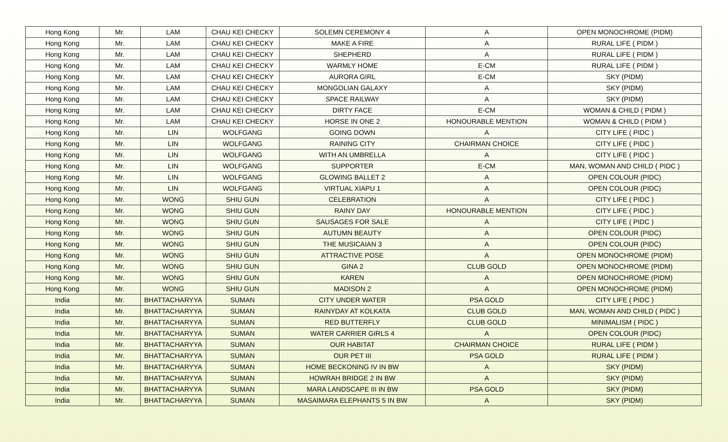| Hong Kong | Mr. | LAM | CHAU KEI CHECKY | SOLEMN CEREMONY 4 | A | OPEN MONOCHROME (PIDM) |
| Hong Kong | Mr. | LAM | CHAU KEI CHECKY | MAKE A FIRE | A | RURAL LIFE ( PIDM ) |
| Hong Kong | Mr. | LAM | CHAU KEI CHECKY | SHEPHERD | A | RURAL LIFE ( PIDM ) |
| Hong Kong | Mr. | LAM | CHAU KEI CHECKY | WARMLY HOME | E-CM | RURAL LIFE ( PIDM ) |
| Hong Kong | Mr. | LAM | CHAU KEI CHECKY | AURORA GIRL | E-CM | SKY (PIDM) |
| Hong Kong | Mr. | LAM | CHAU KEI CHECKY | MONGOLIAN GALAXY | A | SKY (PIDM) |
| Hong Kong | Mr. | LAM | CHAU KEI CHECKY | SPACE RAILWAY | A | SKY (PIDM) |
| Hong Kong | Mr. | LAM | CHAU KEI CHECKY | DIRTY FACE | E-CM | WOMAN & CHILD ( PIDM ) |
| Hong Kong | Mr. | LAM | CHAU KEI CHECKY | HORSE IN ONE 2 | HONOURABLE MENTION | WOMAN & CHILD ( PIDM ) |
| Hong Kong | Mr. | LIN | WOLFGANG | GOING DOWN | A | CITY LIFE ( PIDC ) |
| Hong Kong | Mr. | LIN | WOLFGANG | RAINING CITY | CHAIRMAN CHOICE | CITY LIFE ( PIDC ) |
| Hong Kong | Mr. | LIN | WOLFGANG | WITH AN UMBRELLA | A | CITY LIFE ( PIDC ) |
| Hong Kong | Mr. | LIN | WOLFGANG | SUPPORTER | E-CM | MAN, WOMAN AND CHILD ( PIDC ) |
| Hong Kong | Mr. | LIN | WOLFGANG | GLOWING BALLET 2 | A | OPEN COLOUR (PIDC) |
| Hong Kong | Mr. | LIN | WOLFGANG | VIRTUAL XIAPU 1 | A | OPEN COLOUR (PIDC) |
| Hong Kong | Mr. | WONG | SHIU GUN | CELEBRATION | A | CITY LIFE ( PIDC ) |
| Hong Kong | Mr. | WONG | SHIU GUN | RAINY DAY | HONOURABLE MENTION | CITY LIFE ( PIDC ) |
| Hong Kong | Mr. | WONG | SHIU GUN | SAUSAGES FOR SALE | A | CITY LIFE ( PIDC ) |
| Hong Kong | Mr. | WONG | SHIU GUN | AUTUMN BEAUTY | A | OPEN COLOUR (PIDC) |
| Hong Kong | Mr. | WONG | SHIU GUN | THE MUSICAIAN 3 | A | OPEN COLOUR (PIDC) |
| Hong Kong | Mr. | WONG | SHIU GUN | ATTRACTIVE POSE | A | OPEN MONOCHROME (PIDM) |
| Hong Kong | Mr. | WONG | SHIU GUN | GINA 2 | CLUB GOLD | OPEN MONOCHROME (PIDM) |
| Hong Kong | Mr. | WONG | SHIU GUN | KAREN | A | OPEN MONOCHROME (PIDM) |
| Hong Kong | Mr. | WONG | SHIU GUN | MADISON 2 | A | OPEN MONOCHROME (PIDM) |
| India | Mr. | BHATTACHARYYA | SUMAN | CITY UNDER WATER | PSA GOLD | CITY LIFE ( PIDC ) |
| India | Mr. | BHATTACHARYYA | SUMAN | RAINYDAY AT KOLKATA | CLUB GOLD | MAN, WOMAN AND CHILD ( PIDC ) |
| India | Mr. | BHATTACHARYYA | SUMAN | RED BUTTERFLY | CLUB GOLD | MINIMALISM ( PIDC ) |
| India | Mr. | BHATTACHARYYA | SUMAN | WATER CARRIER GIRLS 4 | A | OPEN COLOUR (PIDC) |
| India | Mr. | BHATTACHARYYA | SUMAN | OUR HABITAT | CHAIRMAN CHOICE | RURAL LIFE ( PIDM ) |
| India | Mr. | BHATTACHARYYA | SUMAN | OUR PET III | PSA GOLD | RURAL LIFE ( PIDM ) |
| India | Mr. | BHATTACHARYYA | SUMAN | HOME BECKONING IV IN BW | A | SKY (PIDM) |
| India | Mr. | BHATTACHARYYA | SUMAN | HOWRAH BRIDGE 2 IN BW | A | SKY (PIDM) |
| India | Mr. | BHATTACHARYYA | SUMAN | MARA LANDSCAPE III IN BW | PSA GOLD | SKY (PIDM) |
| India | Mr. | BHATTACHARYYA | SUMAN | MASAIMARA ELEPHANTS 5 IN BW | A | SKY (PIDM) |